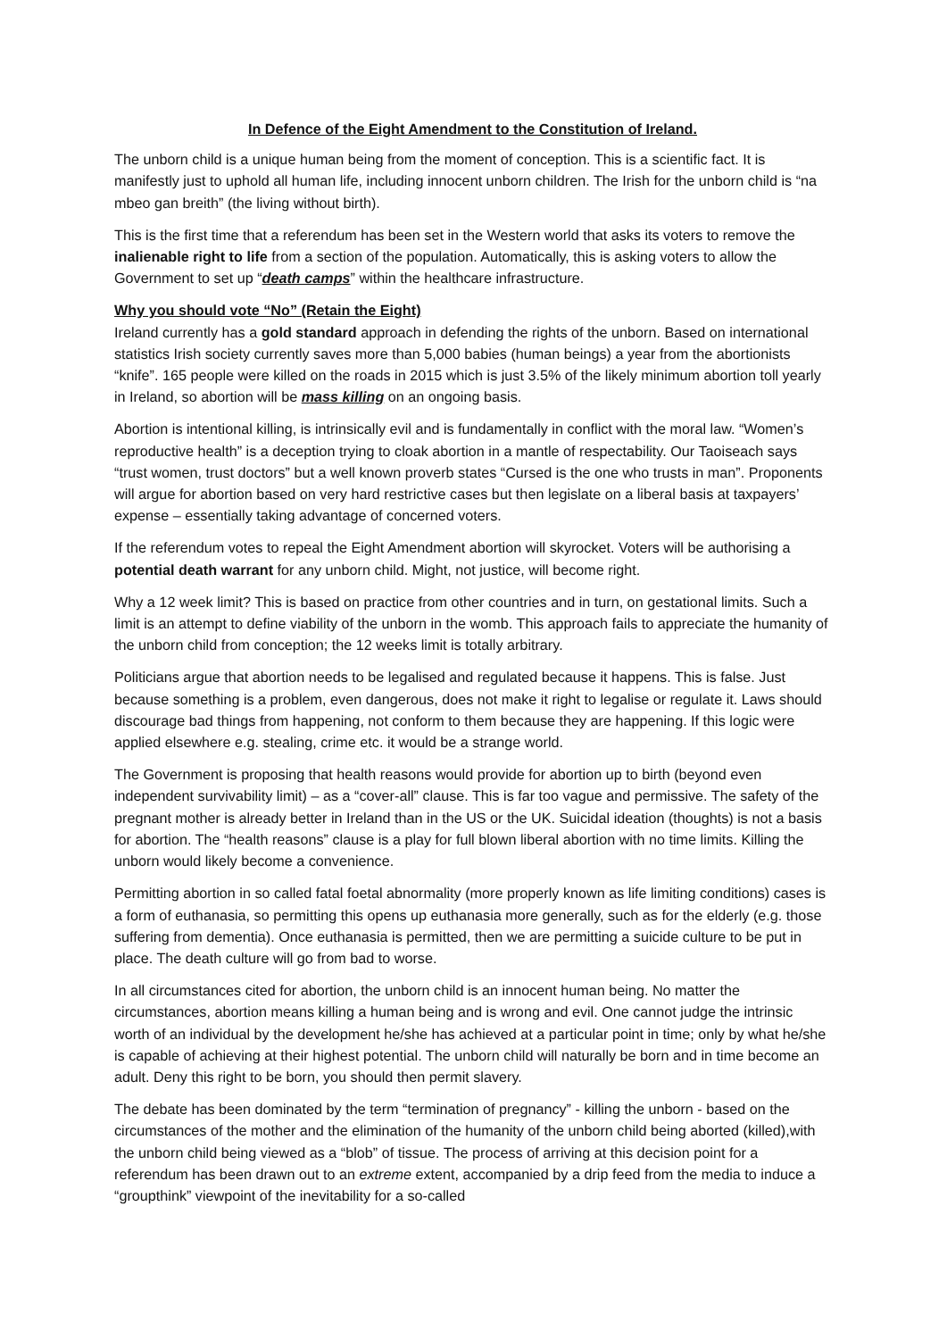In Defence of the Eight Amendment to the Constitution of Ireland.
The unborn child is a unique human being from the moment of conception. This is a scientific fact. It is manifestly just to uphold all human life, including innocent unborn children. The Irish for the unborn child is “na mbeo gan breith” (the living without birth).
This is the first time that a referendum has been set in the Western world that asks its voters to remove the inalienable right to life from a section of the population. Automatically, this is asking voters to allow the Government to set up “death camps” within the healthcare infrastructure.
Why you should vote “No” (Retain the Eight)
Ireland currently has a gold standard approach in defending the rights of the unborn. Based on international statistics Irish society currently saves more than 5,000 babies (human beings) a year from the abortionists “knife”. 165 people were killed on the roads in 2015 which is just 3.5% of the likely minimum abortion toll yearly in Ireland, so abortion will be mass killing on an ongoing basis.
Abortion is intentional killing, is intrinsically evil and is fundamentally in conflict with the moral law. “Women’s reproductive health” is a deception trying to cloak abortion in a mantle of respectability. Our Taoiseach says “trust women, trust doctors” but a well known proverb states “Cursed is the one who trusts in man”. Proponents will argue for abortion based on very hard restrictive cases but then legislate on a liberal basis at taxpayers’ expense – essentially taking advantage of concerned voters.
If the referendum votes to repeal the Eight Amendment abortion will skyrocket. Voters will be authorising a potential death warrant for any unborn child. Might, not justice, will become right.
Why a 12 week limit? This is based on practice from other countries and in turn, on gestational limits. Such a limit is an attempt to define viability of the unborn in the womb. This approach fails to appreciate the humanity of the unborn child from conception; the 12 weeks limit is totally arbitrary.
Politicians argue that abortion needs to be legalised and regulated because it happens. This is false. Just because something is a problem, even dangerous, does not make it right to legalise or regulate it. Laws should discourage bad things from happening, not conform to them because they are happening. If this logic were applied elsewhere e.g. stealing, crime etc. it would be a strange world.
The Government is proposing that health reasons would provide for abortion up to birth (beyond even independent survivability limit) – as a “cover-all” clause. This is far too vague and permissive. The safety of the pregnant mother is already better in Ireland than in the US or the UK. Suicidal ideation (thoughts) is not a basis for abortion. The “health reasons” clause is a play for full blown liberal abortion with no time limits. Killing the unborn would likely become a convenience.
Permitting abortion in so called fatal foetal abnormality (more properly known as life limiting conditions) cases is a form of euthanasia, so permitting this opens up euthanasia more generally, such as for the elderly (e.g. those suffering from dementia). Once euthanasia is permitted, then we are permitting a suicide culture to be put in place. The death culture will go from bad to worse.
In all circumstances cited for abortion, the unborn child is an innocent human being. No matter the circumstances, abortion means killing a human being and is wrong and evil. One cannot judge the intrinsic worth of an individual by the development he/she has achieved at a particular point in time; only by what he/she is capable of achieving at their highest potential. The unborn child will naturally be born and in time become an adult. Deny this right to be born, you should then permit slavery.
The debate has been dominated by the term “termination of pregnancy” - killing the unborn - based on the circumstances of the mother and the elimination of the humanity of the unborn child being aborted (killed),with the unborn child being viewed as a “blob” of tissue. The process of arriving at this decision point for a referendum has been drawn out to an extreme extent, accompanied by a drip feed from the media to induce a “groupthink” viewpoint of the inevitability for a so-called